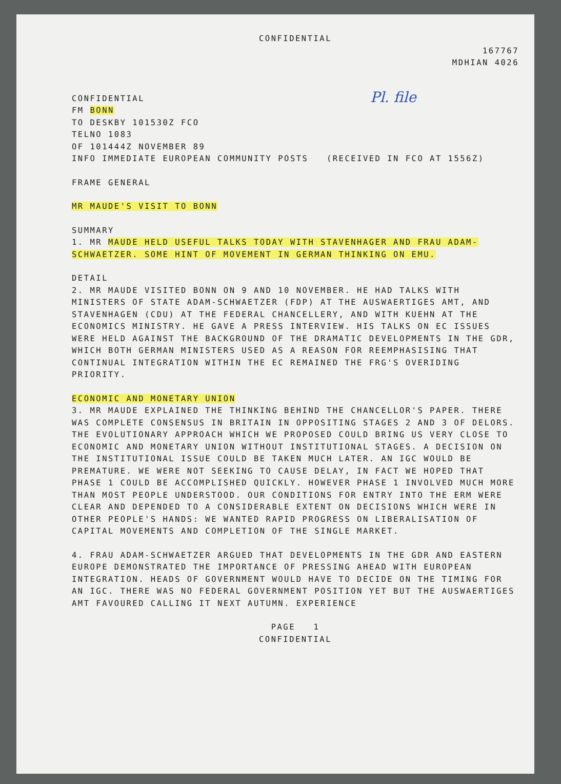CONFIDENTIAL
167767
MDHIAN 4026
Pl. file
CONFIDENTIAL
FM BONN
TO DESKBY 101530Z FCO
TELNO 1083
OF 101444Z NOVEMBER 89
INFO IMMEDIATE EUROPEAN COMMUNITY POSTS (RECEIVED IN FCO AT 1556Z)
FRAME GENERAL
MR MAUDE'S VISIT TO BONN
SUMMARY
1. MR MAUDE HELD USEFUL TALKS TODAY WITH STAVENHAGER AND FRAU ADAM-SCHWAETZER. SOME HINT OF MOVEMENT IN GERMAN THINKING ON EMU.
DETAIL
2. MR MAUDE VISITED BONN ON 9 AND 10 NOVEMBER. HE HAD TALKS WITH MINISTERS OF STATE ADAM-SCHWAETZER (FDP) AT THE AUSWAERTIGES AMT, AND STAVENHAGEN (CDU) AT THE FEDERAL CHANCELLERY, AND WITH KUEHN AT THE ECONOMICS MINISTRY. HE GAVE A PRESS INTERVIEW. HIS TALKS ON EC ISSUES WERE HELD AGAINST THE BACKGROUND OF THE DRAMATIC DEVELOPMENTS IN THE GDR, WHICH BOTH GERMAN MINISTERS USED AS A REASON FOR REEMPHASISING THAT CONTINUAL INTEGRATION WITHIN THE EC REMAINED THE FRG'S OVERIDING PRIORITY.
ECONOMIC AND MONETARY UNION
3. MR MAUDE EXPLAINED THE THINKING BEHIND THE CHANCELLOR'S PAPER. THERE WAS COMPLETE CONSENSUS IN BRITAIN IN OPPOSITING STAGES 2 AND 3 OF DELORS. THE EVOLUTIONARY APPROACH WHICH WE PROPOSED COULD BRING US VERY CLOSE TO ECONOMIC AND MONETARY UNION WITHOUT INSTITUTIONAL STAGES. A DECISION ON THE INSTITUTIONAL ISSUE COULD BE TAKEN MUCH LATER. AN IGC WOULD BE PREMATURE. WE WERE NOT SEEKING TO CAUSE DELAY, IN FACT WE HOPED THAT PHASE 1 COULD BE ACCOMPLISHED QUICKLY. HOWEVER PHASE 1 INVOLVED MUCH MORE THAN MOST PEOPLE UNDERSTOOD. OUR CONDITIONS FOR ENTRY INTO THE ERM WERE CLEAR AND DEPENDED TO A CONSIDERABLE EXTENT ON DECISIONS WHICH WERE IN OTHER PEOPLE'S HANDS: WE WANTED RAPID PROGRESS ON LIBERALISATION OF CAPITAL MOVEMENTS AND COMPLETION OF THE SINGLE MARKET.
4. FRAU ADAM-SCHWAETZER ARGUED THAT DEVELOPMENTS IN THE GDR AND EASTERN EUROPE DEMONSTRATED THE IMPORTANCE OF PRESSING AHEAD WITH EUROPEAN INTEGRATION. HEADS OF GOVERNMENT WOULD HAVE TO DECIDE ON THE TIMING FOR AN IGC. THERE WAS NO FEDERAL GOVERNMENT POSITION YET BUT THE AUSWAERTIGES AMT FAVOURED CALLING IT NEXT AUTUMN. EXPERIENCE
PAGE 1
CONFIDENTIAL